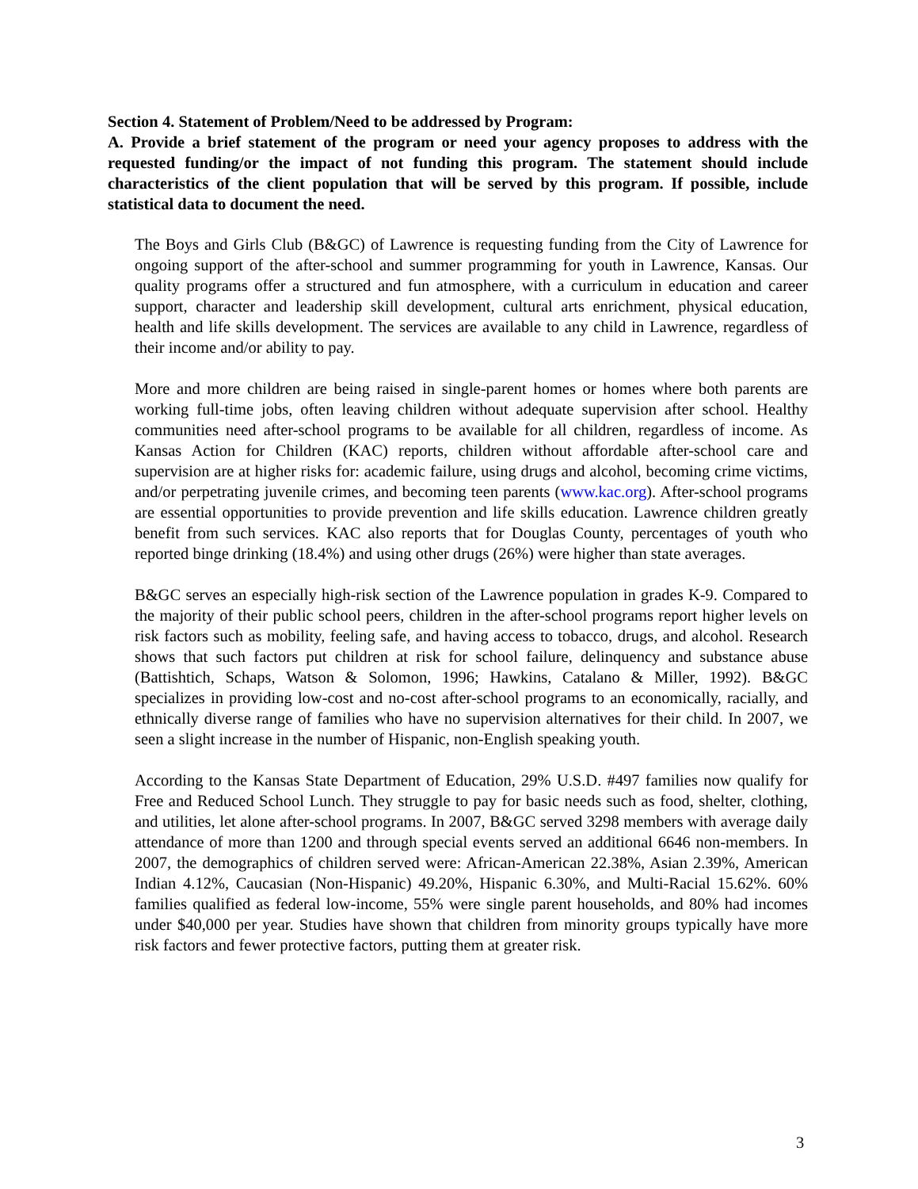Section 4. Statement of Problem/Need to be addressed by Program:
A. Provide a brief statement of the program or need your agency proposes to address with the requested funding/or the impact of not funding this program. The statement should include characteristics of the client population that will be served by this program. If possible, include statistical data to document the need.
The Boys and Girls Club (B&GC) of Lawrence is requesting funding from the City of Lawrence for ongoing support of the after-school and summer programming for youth in Lawrence, Kansas. Our quality programs offer a structured and fun atmosphere, with a curriculum in education and career support, character and leadership skill development, cultural arts enrichment, physical education, health and life skills development. The services are available to any child in Lawrence, regardless of their income and/or ability to pay.
More and more children are being raised in single-parent homes or homes where both parents are working full-time jobs, often leaving children without adequate supervision after school. Healthy communities need after-school programs to be available for all children, regardless of income. As Kansas Action for Children (KAC) reports, children without affordable after-school care and supervision are at higher risks for: academic failure, using drugs and alcohol, becoming crime victims, and/or perpetrating juvenile crimes, and becoming teen parents (www.kac.org). After-school programs are essential opportunities to provide prevention and life skills education. Lawrence children greatly benefit from such services. KAC also reports that for Douglas County, percentages of youth who reported binge drinking (18.4%) and using other drugs (26%) were higher than state averages.
B&GC serves an especially high-risk section of the Lawrence population in grades K-9. Compared to the majority of their public school peers, children in the after-school programs report higher levels on risk factors such as mobility, feeling safe, and having access to tobacco, drugs, and alcohol. Research shows that such factors put children at risk for school failure, delinquency and substance abuse (Battishtich, Schaps, Watson & Solomon, 1996; Hawkins, Catalano & Miller, 1992). B&GC specializes in providing low-cost and no-cost after-school programs to an economically, racially, and ethnically diverse range of families who have no supervision alternatives for their child. In 2007, we seen a slight increase in the number of Hispanic, non-English speaking youth.
According to the Kansas State Department of Education, 29% U.S.D. #497 families now qualify for Free and Reduced School Lunch. They struggle to pay for basic needs such as food, shelter, clothing, and utilities, let alone after-school programs. In 2007, B&GC served 3298 members with average daily attendance of more than 1200 and through special events served an additional 6646 non-members. In 2007, the demographics of children served were: African-American 22.38%, Asian 2.39%, American Indian 4.12%, Caucasian (Non-Hispanic) 49.20%, Hispanic 6.30%, and Multi-Racial 15.62%. 60% families qualified as federal low-income, 55% were single parent households, and 80% had incomes under $40,000 per year. Studies have shown that children from minority groups typically have more risk factors and fewer protective factors, putting them at greater risk.
3